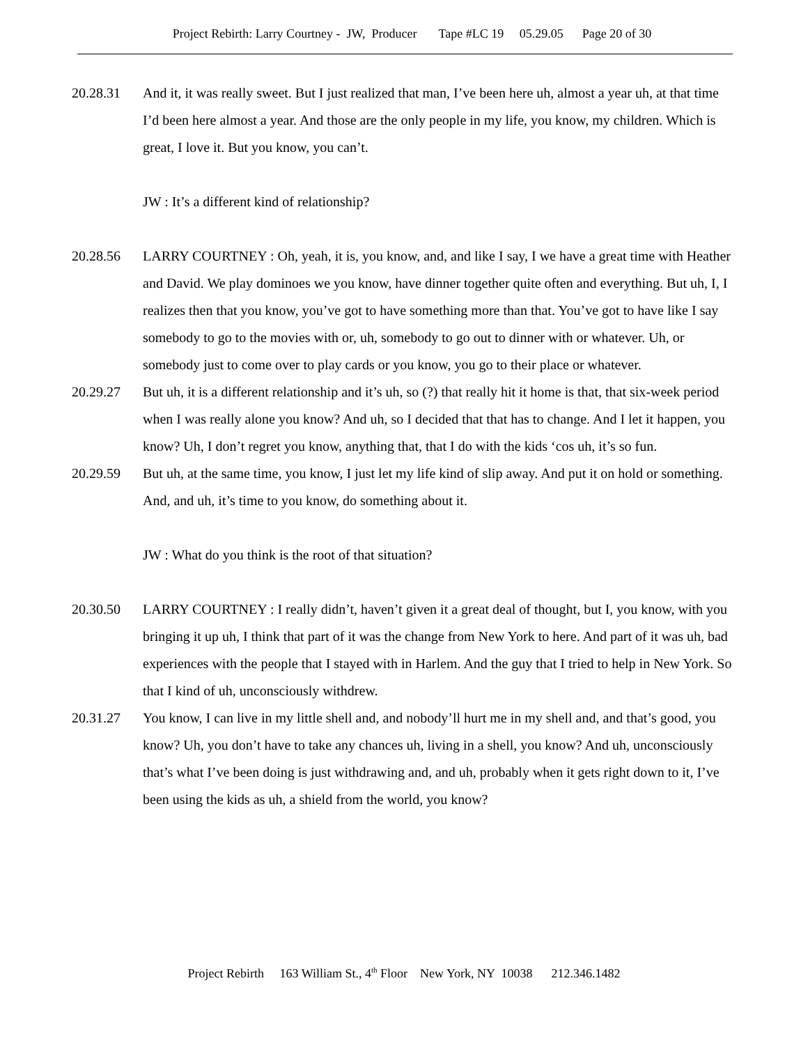Project Rebirth: Larry Courtney - JW, Producer Tape #LC 19 05.29.05 Page 20 of 30
20.28.31 And it, it was really sweet. But I just realized that man, I’ve been here uh, almost a year uh, at that time I’d been here almost a year. And those are the only people in my life, you know, my children. Which is great, I love it. But you know, you can’t.
JW : It’s a different kind of relationship?
20.28.56 LARRY COURTNEY : Oh, yeah, it is, you know, and, and like I say, I we have a great time with Heather and David. We play dominoes we you know, have dinner together quite often and everything. But uh, I, I realizes then that you know, you’ve got to have something more than that. You’ve got to have like I say somebody to go to the movies with or, uh, somebody to go out to dinner with or whatever. Uh, or somebody just to come over to play cards or you know, you go to their place or whatever.
20.29.27 But uh, it is a different relationship and it’s uh, so (?) that really hit it home is that, that six-week period when I was really alone you know? And uh, so I decided that that has to change. And I let it happen, you know? Uh, I don’t regret you know, anything that, that I do with the kids ‘cos uh, it’s so fun.
20.29.59 But uh, at the same time, you know, I just let my life kind of slip away. And put it on hold or something. And, and uh, it’s time to you know, do something about it.
JW : What do you think is the root of that situation?
20.30.50 LARRY COURTNEY : I really didn’t, haven’t given it a great deal of thought, but I, you know, with you bringing it up uh, I think that part of it was the change from New York to here. And part of it was uh, bad experiences with the people that I stayed with in Harlem. And the guy that I tried to help in New York. So that I kind of uh, unconsciously withdrew.
20.31.27 You know, I can live in my little shell and, and nobody’ll hurt me in my shell and, and that’s good, you know? Uh, you don’t have to take any chances uh, living in a shell, you know? And uh, unconsciously that’s what I’ve been doing is just withdrawing and, and uh, probably when it gets right down to it, I’ve been using the kids as uh, a shield from the world, you know?
Project Rebirth 163 William St., 4<sup>th</sup> Floor New York, NY 10038 212.346.1482